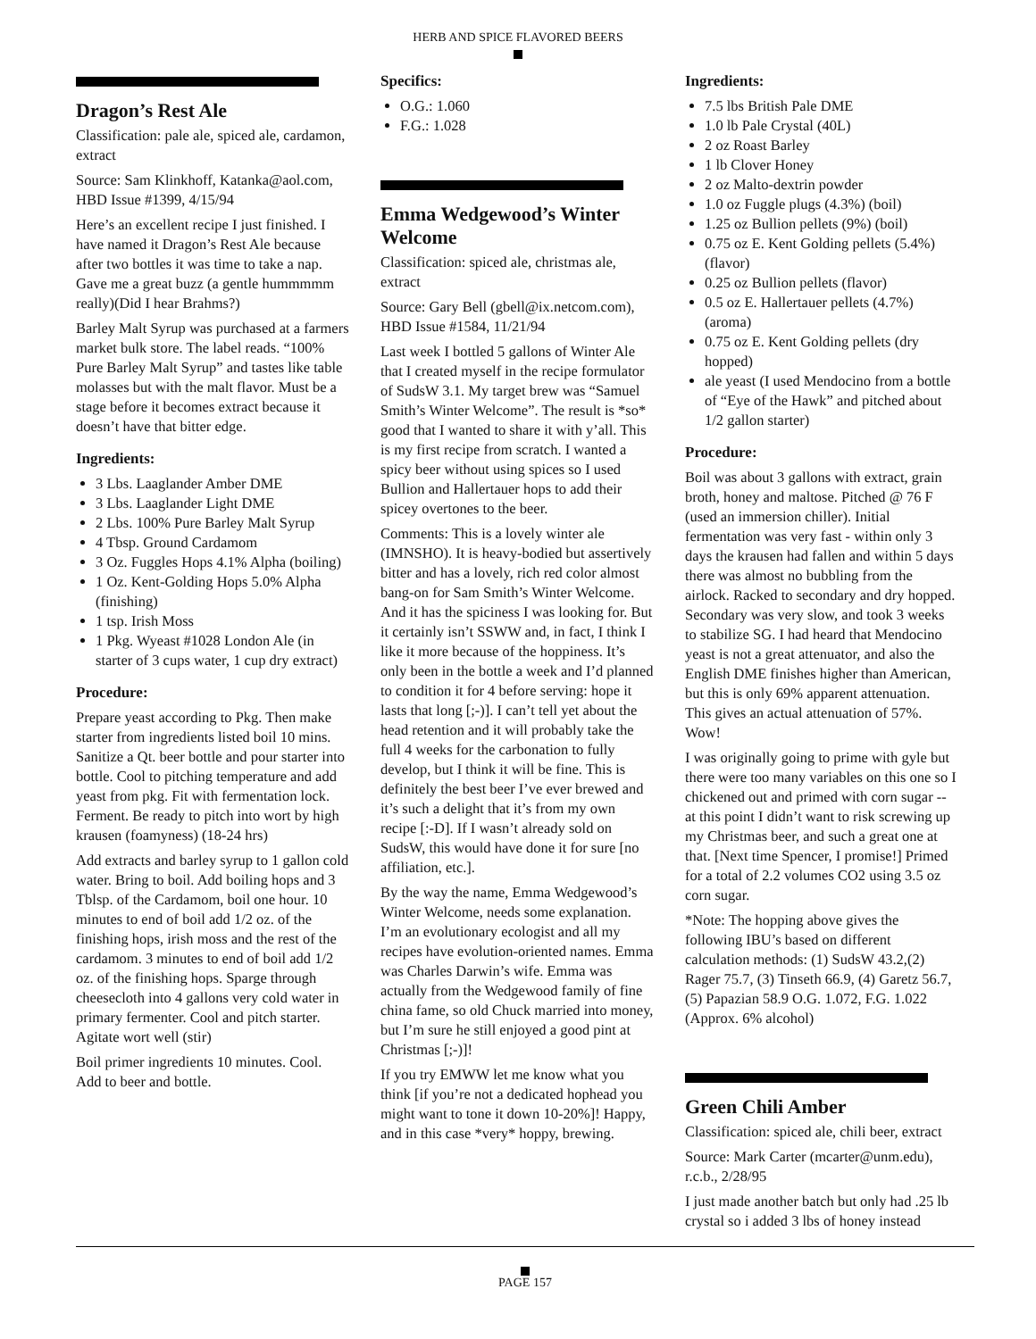HERB AND SPICE FLAVORED BEERS
Dragon’s Rest Ale
Classification: pale ale, spiced ale, cardamon, extract
Source: Sam Klinkhoff, Katanka@aol.com, HBD Issue #1399, 4/15/94
Here’s an excellent recipe I just finished. I have named it Dragon’s Rest Ale because after two bottles it was time to take a nap. Gave me a great buzz (a gentle hummmmm really)(Did I hear Brahms?)
Barley Malt Syrup was purchased at a farmers market bulk store. The label reads. “100% Pure Barley Malt Syrup” and tastes like table molasses but with the malt flavor. Must be a stage before it becomes extract because it doesn’t have that bitter edge.
Ingredients:
3 Lbs. Laaglander Amber DME
3 Lbs. Laaglander Light DME
2 Lbs. 100% Pure Barley Malt Syrup
4 Tbsp. Ground Cardamom
3 Oz. Fuggles Hops 4.1% Alpha (boiling)
1 Oz. Kent-Golding Hops 5.0% Alpha (finishing)
1 tsp. Irish Moss
1 Pkg. Wyeast #1028 London Ale (in starter of 3 cups water, 1 cup dry extract)
Procedure:
Prepare yeast according to Pkg. Then make starter from ingredients listed boil 10 mins. Sanitize a Qt. beer bottle and pour starter into bottle. Cool to pitching temperature and add yeast from pkg. Fit with fermentation lock. Ferment. Be ready to pitch into wort by high krausen (foamyness) (18-24 hrs)
Add extracts and barley syrup to 1 gallon cold water. Bring to boil. Add boiling hops and 3 Tblsp. of the Cardamom, boil one hour. 10 minutes to end of boil add 1/2 oz. of the finishing hops, irish moss and the rest of the cardamom. 3 minutes to end of boil add 1/2 oz. of the finishing hops. Sparge through cheesecloth into 4 gallons very cold water in primary fermenter. Cool and pitch starter. Agitate wort well (stir)
Boil primer ingredients 10 minutes. Cool. Add to beer and bottle.
Specifics:
O.G.: 1.060
F.G.: 1.028
Emma Wedgewood’s Winter Welcome
Classification: spiced ale, christmas ale, extract
Source: Gary Bell (gbell@ix.netcom.com), HBD Issue #1584, 11/21/94
Last week I bottled 5 gallons of Winter Ale that I created myself in the recipe formulator of SudsW 3.1. My target brew was “Samuel Smith’s Winter Welcome”. The result is *so* good that I wanted to share it with y’all. This is my first recipe from scratch. I wanted a spicy beer without using spices so I used Bullion and Hallertauer hops to add their spicey overtones to the beer.
Comments: This is a lovely winter ale (IMNSHO). It is heavy-bodied but assertively bitter and has a lovely, rich red color almost bang-on for Sam Smith’s Winter Welcome. And it has the spiciness I was looking for. But it certainly isn’t SSWW and, in fact, I think I like it more because of the hoppiness. It’s only been in the bottle a week and I’d planned to condition it for 4 before serving: hope it lasts that long [;-)]. I can’t tell yet about the head retention and it will probably take the full 4 weeks for the carbonation to fully develop, but I think it will be fine. This is definitely the best beer I’ve ever brewed and it’s such a delight that it’s from my own recipe [:-D]. If I wasn’t already sold on SudsW, this would have done it for sure [no affiliation, etc.].
By the way the name, Emma Wedgewood’s Winter Welcome, needs some explanation. I’m an evolutionary ecologist and all my recipes have evolution-oriented names. Emma was Charles Darwin’s wife. Emma was actually from the Wedgewood family of fine china fame, so old Chuck married into money, but I’m sure he still enjoyed a good pint at Christmas [;-)]!
If you try EMWW let me know what you think [if you’re not a dedicated hophead you might want to tone it down 10-20%]! Happy, and in this case *very* hoppy, brewing.
Ingredients:
7.5 lbs British Pale DME
1.0 lb Pale Crystal (40L)
2 oz Roast Barley
1 lb Clover Honey
2 oz Malto-dextrin powder
1.0 oz Fuggle plugs (4.3%) (boil)
1.25 oz Bullion pellets (9%) (boil)
0.75 oz E. Kent Golding pellets (5.4%) (flavor)
0.25 oz Bullion pellets (flavor)
0.5 oz E. Hallertauer pellets (4.7%) (aroma)
0.75 oz E. Kent Golding pellets (dry hopped)
ale yeast (I used Mendocino from a bottle of “Eye of the Hawk” and pitched about 1/2 gallon starter)
Procedure:
Boil was about 3 gallons with extract, grain broth, honey and maltose. Pitched @ 76 F (used an immersion chiller). Initial fermentation was very fast - within only 3 days the krausen had fallen and within 5 days there was almost no bubbling from the airlock. Racked to secondary and dry hopped. Secondary was very slow, and took 3 weeks to stabilize SG. I had heard that Mendocino yeast is not a great attenuator, and also the English DME finishes higher than American, but this is only 69% apparent attenuation. This gives an actual attenuation of 57%. Wow!
I was originally going to prime with gyle but there were too many variables on this one so I chickened out and primed with corn sugar -- at this point I didn’t want to risk screwing up my Christmas beer, and such a great one at that. [Next time Spencer, I promise!] Primed for a total of 2.2 volumes CO2 using 3.5 oz corn sugar.
*Note: The hopping above gives the following IBU’s based on different calculation methods: (1) SudsW 43.2,(2) Rager 75.7, (3) Tinseth 66.9, (4) Garetz 56.7, (5) Papazian 58.9 O.G. 1.072, F.G. 1.022 (Approx. 6% alcohol)
Green Chili Amber
Classification: spiced ale, chili beer, extract
Source: Mark Carter (mcarter@unm.edu), r.c.b., 2/28/95
I just made another batch but only had .25 lb crystal so i added 3 lbs of honey instead
PAGE 157